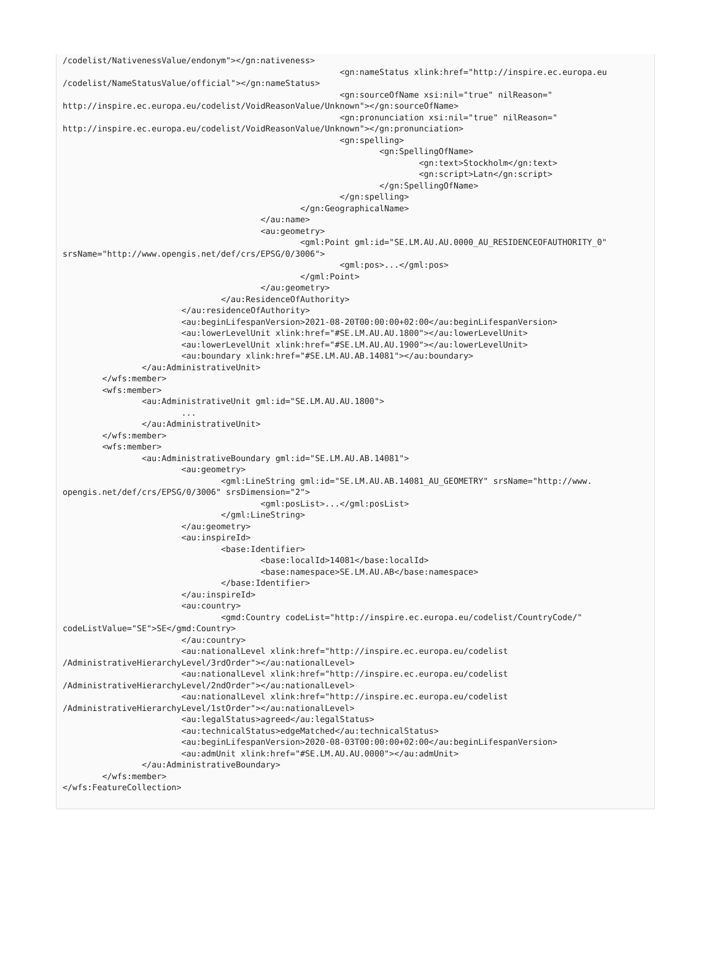/codelist/NativenessValue/endonym"></gn:nativeness>
							<gn:nameStatus xlink:href="http://inspire.ec.europa.eu
/codelist/NameStatusValue/official"></gn:nameStatus>
							<gn:sourceOfName xsi:nil="true" nilReason="
http://inspire.ec.europa.eu/codelist/VoidReasonValue/Unknown"></gn:sourceOfName>
							<gn:pronunciation xsi:nil="true" nilReason="
http://inspire.ec.europa.eu/codelist/VoidReasonValue/Unknown"></gn:pronunciation>
							<gn:spelling>
								<gn:SpellingOfName>
									<gn:text>Stockholm</gn:text>
									<gn:script>Latn</gn:script>
								</gn:SpellingOfName>
							</gn:spelling>
						</gn:GeographicalName>
					</au:name>
					<au:geometry>
						<gml:Point gml:id="SE.LM.AU.AU.0000_AU_RESIDENCEOFAUTHORITY_0"
srsName="http://www.opengis.net/def/crs/EPSG/0/3006">
							<gml:pos>...</gml:pos>
						</gml:Point>
					</au:geometry>
				</au:ResidenceOfAuthority>
			</au:residenceOfAuthority>
			<au:beginLifespanVersion>2021-08-20T00:00:00+02:00</au:beginLifespanVersion>
			<au:lowerLevelUnit xlink:href="#SE.LM.AU.AU.1800"></au:lowerLevelUnit>
			<au:lowerLevelUnit xlink:href="#SE.LM.AU.AU.1900"></au:lowerLevelUnit>
			<au:boundary xlink:href="#SE.LM.AU.AB.14081"></au:boundary>
		</au:AdministrativeUnit>
	</wfs:member>
	<wfs:member>
		<au:AdministrativeUnit gml:id="SE.LM.AU.AU.1800">
			...
		</au:AdministrativeUnit>
	</wfs:member>
	<wfs:member>
		<au:AdministrativeBoundary gml:id="SE.LM.AU.AB.14081">
			<au:geometry>
				<gml:LineString gml:id="SE.LM.AU.AB.14081_AU_GEOMETRY" srsName="http://www.
opengis.net/def/crs/EPSG/0/3006" srsDimension="2">
					<gml:posList>...</gml:posList>
				</gml:LineString>
			</au:geometry>
			<au:inspireId>
				<base:Identifier>
					<base:localId>14081</base:localId>
					<base:namespace>SE.LM.AU.AB</base:namespace>
				</base:Identifier>
			</au:inspireId>
			<au:country>
				<gmd:Country codeList="http://inspire.ec.europa.eu/codelist/CountryCode/"
codeListValue="SE">SE</gmd:Country>
			</au:country>
			<au:nationalLevel xlink:href="http://inspire.ec.europa.eu/codelist
/AdministrativeHierarchyLevel/3rdOrder"></au:nationalLevel>
			<au:nationalLevel xlink:href="http://inspire.ec.europa.eu/codelist
/AdministrativeHierarchyLevel/2ndOrder"></au:nationalLevel>
			<au:nationalLevel xlink:href="http://inspire.ec.europa.eu/codelist
/AdministrativeHierarchyLevel/1stOrder"></au:nationalLevel>
			<au:legalStatus>agreed</au:legalStatus>
			<au:technicalStatus>edgeMatched</au:technicalStatus>
			<au:beginLifespanVersion>2020-08-03T00:00:00+02:00</au:beginLifespanVersion>
			<au:admUnit xlink:href="#SE.LM.AU.AU.0000"></au:admUnit>
		</au:AdministrativeBoundary>
	</wfs:member>
</wfs:FeatureCollection>